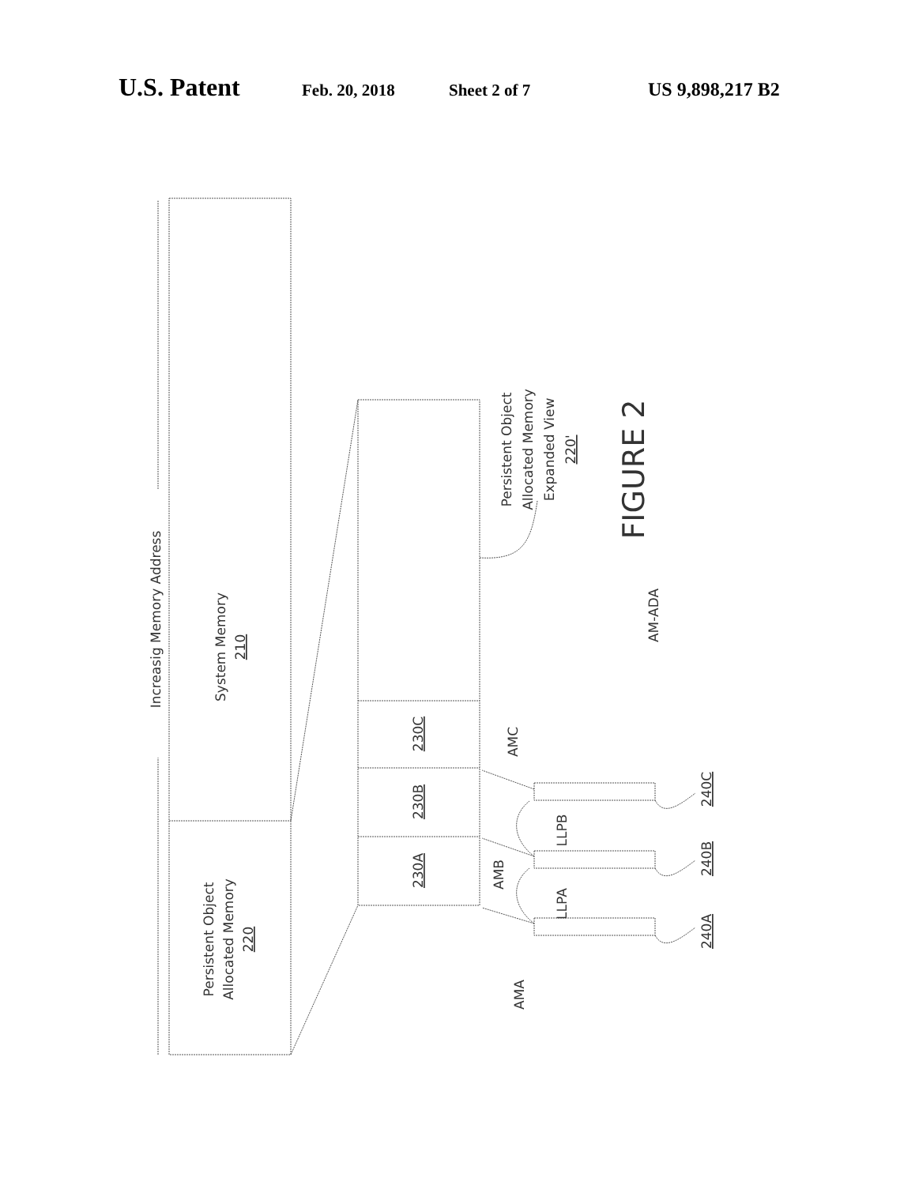U.S. Patent Feb. 20, 2018 Sheet 2 of 7 US 9,898,217 B2
Increasig Memory Address
System Memory
210
Persistent Object
Allocated Memory
220
230C
230B
230A
Persistent Object
Allocated Memory
Expanded View
220'
FIGURE 2
AM-ADA
AMC
AMB
AMA
LLPB
LLPA
240C
240B
240A